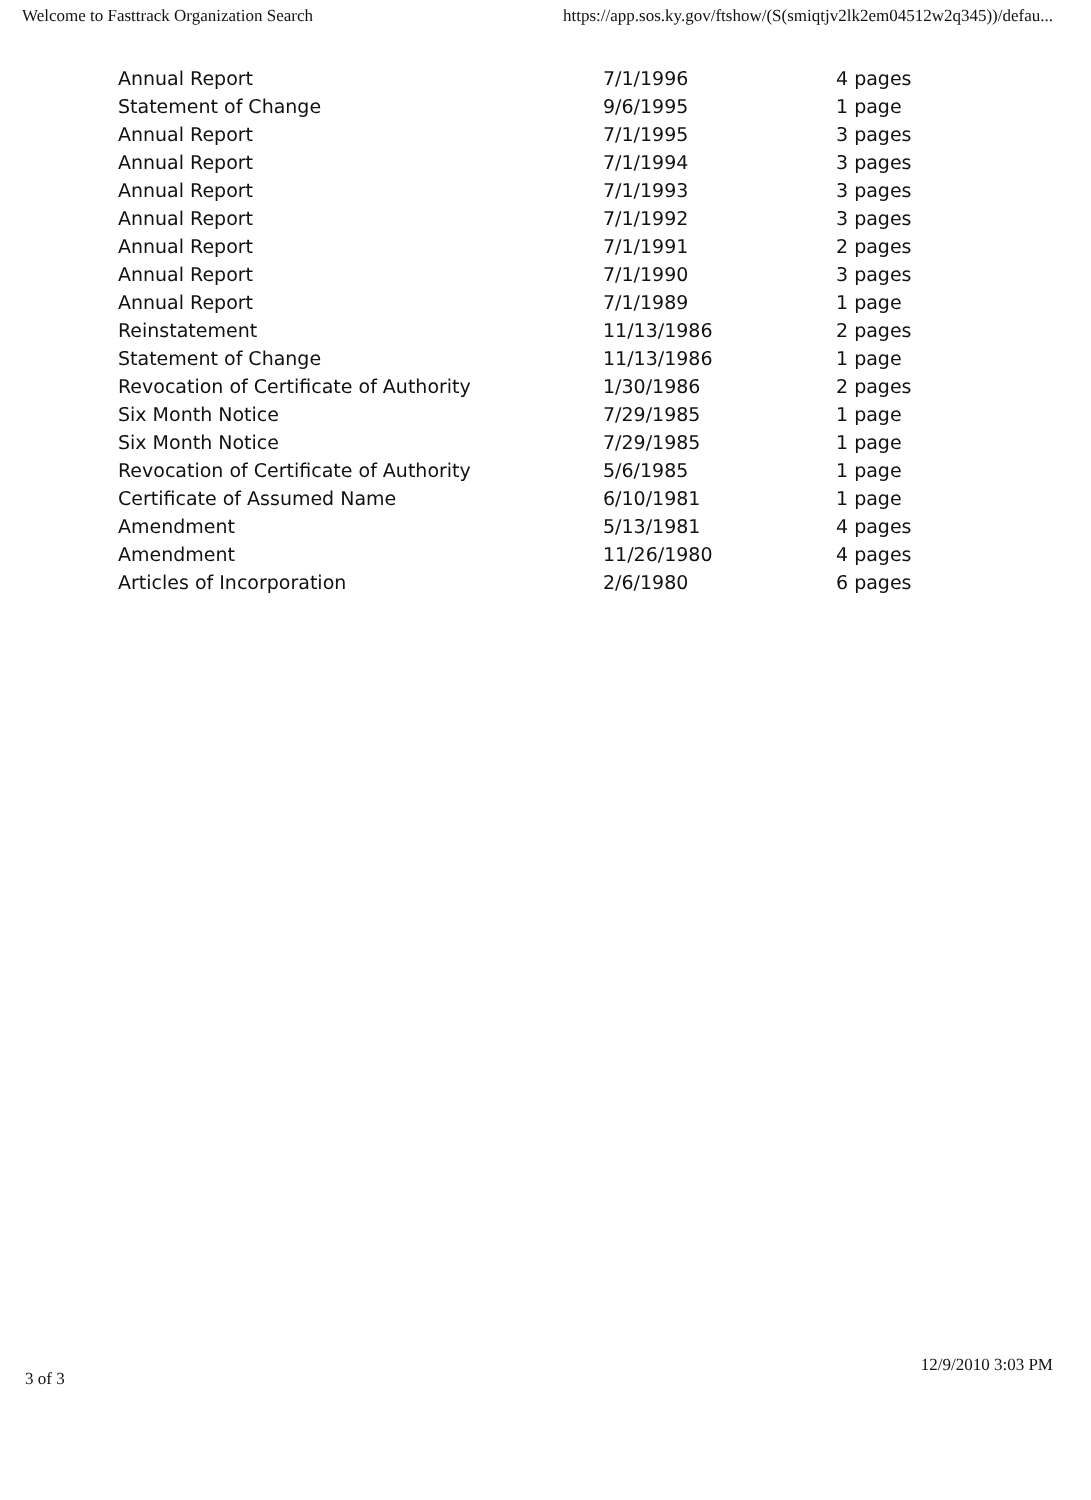Welcome to Fasttrack Organization Search https://app.sos.ky.gov/ftshow/(S(smiqtjv2lk2em04512w2q345))/defau...
| Annual Report | 7/1/1996 | 4 pages |
| Statement of Change | 9/6/1995 | 1 page |
| Annual Report | 7/1/1995 | 3 pages |
| Annual Report | 7/1/1994 | 3 pages |
| Annual Report | 7/1/1993 | 3 pages |
| Annual Report | 7/1/1992 | 3 pages |
| Annual Report | 7/1/1991 | 2 pages |
| Annual Report | 7/1/1990 | 3 pages |
| Annual Report | 7/1/1989 | 1 page |
| Reinstatement | 11/13/1986 | 2 pages |
| Statement of Change | 11/13/1986 | 1 page |
| Revocation of Certificate of Authority | 1/30/1986 | 2 pages |
| Six Month Notice | 7/29/1985 | 1 page |
| Six Month Notice | 7/29/1985 | 1 page |
| Revocation of Certificate of Authority | 5/6/1985 | 1 page |
| Certificate of Assumed Name | 6/10/1981 | 1 page |
| Amendment | 5/13/1981 | 4 pages |
| Amendment | 11/26/1980 | 4 pages |
| Articles of Incorporation | 2/6/1980 | 6 pages |
3 of 3 12/9/2010 3:03 PM